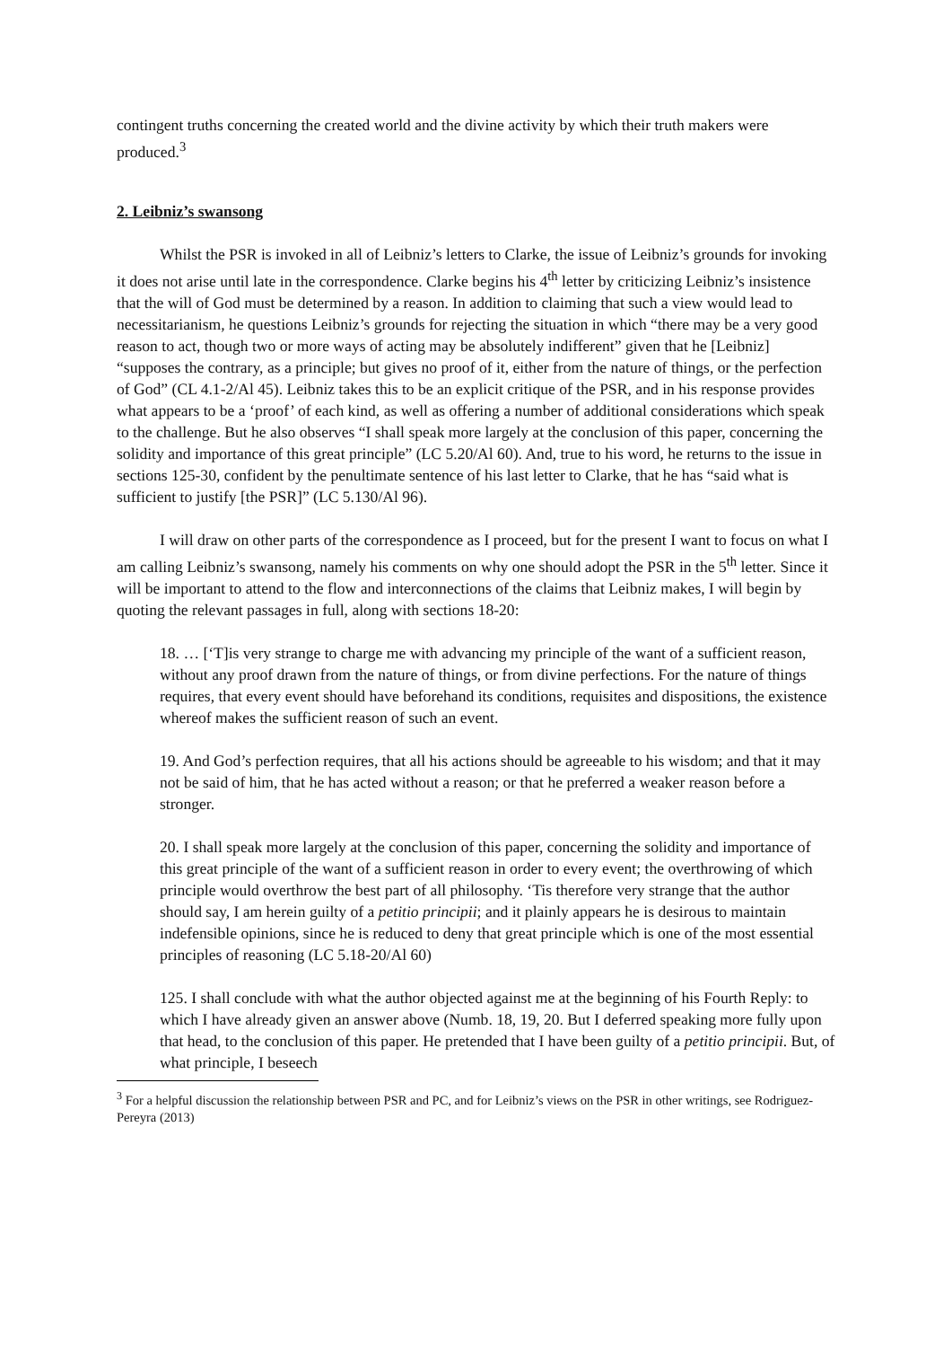contingent truths concerning the created world and the divine activity by which their truth makers were produced.<sup>3</sup>
2. Leibniz’s swansong
Whilst the PSR is invoked in all of Leibniz’s letters to Clarke, the issue of Leibniz’s grounds for invoking it does not arise until late in the correspondence. Clarke begins his 4<sup>th</sup> letter by criticizing Leibniz’s insistence that the will of God must be determined by a reason. In addition to claiming that such a view would lead to necessitarianism, he questions Leibniz’s grounds for rejecting the situation in which “there may be a very good reason to act, though two or more ways of acting may be absolutely indifferent” given that he [Leibniz] “supposes the contrary, as a principle; but gives no proof of it, either from the nature of things, or the perfection of God” (CL 4.1-2/Al 45). Leibniz takes this to be an explicit critique of the PSR, and in his response provides what appears to be a ‘proof’ of each kind, as well as offering a number of additional considerations which speak to the challenge. But he also observes “I shall speak more largely at the conclusion of this paper, concerning the solidity and importance of this great principle” (LC 5.20/Al 60). And, true to his word, he returns to the issue in sections 125-30, confident by the penultimate sentence of his last letter to Clarke, that he has “said what is sufficient to justify [the PSR]” (LC 5.130/Al 96).
I will draw on other parts of the correspondence as I proceed, but for the present I want to focus on what I am calling Leibniz’s swansong, namely his comments on why one should adopt the PSR in the 5<sup>th</sup> letter. Since it will be important to attend to the flow and interconnections of the claims that Leibniz makes, I will begin by quoting the relevant passages in full, along with sections 18-20:
18. … [‘T]is very strange to charge me with advancing my principle of the want of a sufficient reason, without any proof drawn from the nature of things, or from divine perfections. For the nature of things requires, that every event should have beforehand its conditions, requisites and dispositions, the existence whereof makes the sufficient reason of such an event.
19. And God’s perfection requires, that all his actions should be agreeable to his wisdom; and that it may not be said of him, that he has acted without a reason; or that he preferred a weaker reason before a stronger.
20. I shall speak more largely at the conclusion of this paper, concerning the solidity and importance of this great principle of the want of a sufficient reason in order to every event; the overthrowing of which principle would overthrow the best part of all philosophy. ‘Tis therefore very strange that the author should say, I am herein guilty of a petitio principii; and it plainly appears he is desirous to maintain indefensible opinions, since he is reduced to deny that great principle which is one of the most essential principles of reasoning (LC 5.18-20/Al 60)
125. I shall conclude with what the author objected against me at the beginning of his Fourth Reply: to which I have already given an answer above (Numb. 18, 19, 20. But I deferred speaking more fully upon that head, to the conclusion of this paper. He pretended that I have been guilty of a petitio principii. But, of what principle, I beseech
<sup>3</sup> For a helpful discussion the relationship between PSR and PC, and for Leibniz’s views on the PSR in other writings, see Rodriguez-Pereyra (2013)